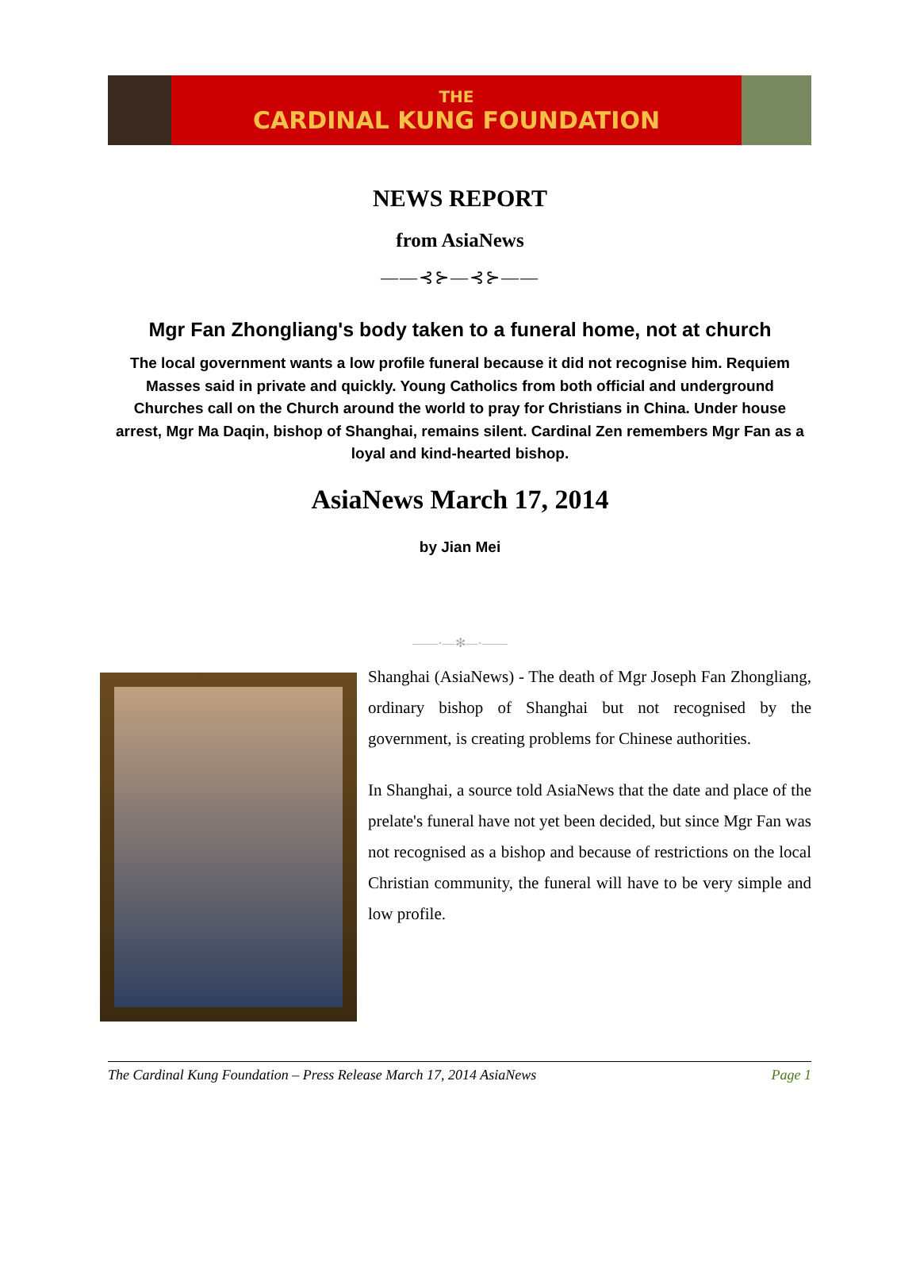THE
CARDINAL KUNG FOUNDATION
NEWS REPORT
from AsiaNews
——⊰⊱—⊰⊱——
Mgr Fan Zhongliang's body taken to a funeral home, not at church
The local government wants a low profile funeral because it did not recognise him. Requiem Masses said in private and quickly. Young Catholics from both official and underground Churches call on the Church around the world to pray for Christians in China. Under house arrest, Mgr Ma Daqin, bishop of Shanghai, remains silent. Cardinal Zen remembers Mgr Fan as a loyal and kind-hearted bishop.
AsiaNews March 17, 2014
by Jian Mei
——·—✻—·——
Shanghai (AsiaNews) - The death of Mgr Joseph Fan Zhongliang, ordinary bishop of Shanghai but not recognised by the government, is creating problems for Chinese authorities.
In Shanghai, a source told AsiaNews that the date and place of the prelate's funeral have not yet been decided, but since Mgr Fan was not recognised as a bishop and because of restrictions on the local Christian community, the funeral will have to be very simple and low profile.
The Cardinal Kung Foundation – Press Release March 17, 2014 AsiaNews Page 1